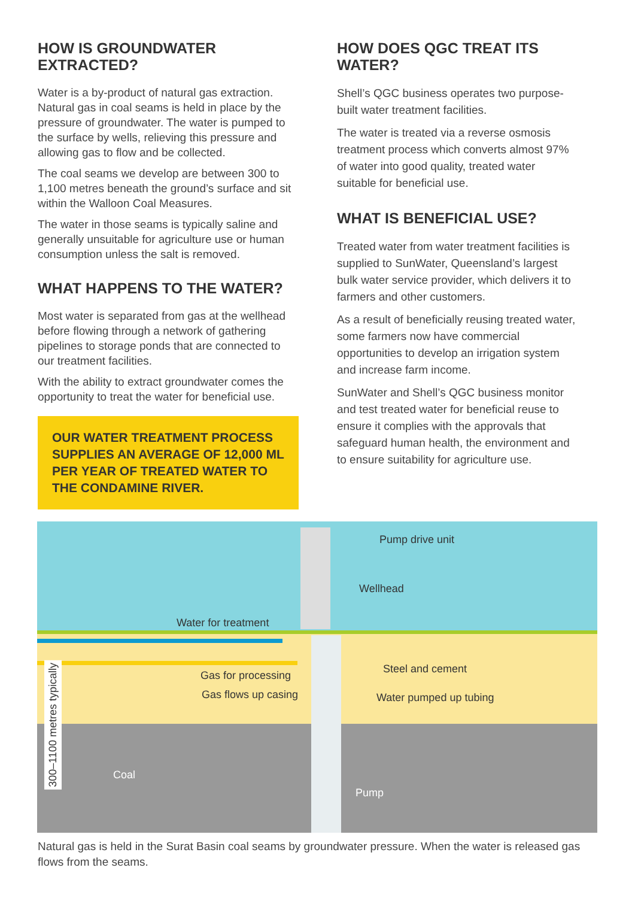HOW IS GROUNDWATER EXTRACTED?
Water is a by-product of natural gas extraction. Natural gas in coal seams is held in place by the pressure of groundwater. The water is pumped to the surface by wells, relieving this pressure and allowing gas to flow and be collected.
The coal seams we develop are between 300 to 1,100 metres beneath the ground’s surface and sit within the Walloon Coal Measures.
The water in those seams is typically saline and generally unsuitable for agriculture use or human consumption unless the salt is removed.
WHAT HAPPENS TO THE WATER?
Most water is separated from gas at the wellhead before flowing through a network of gathering pipelines to storage ponds that are connected to our treatment facilities.
With the ability to extract groundwater comes the opportunity to treat the water for beneficial use.
OUR WATER TREATMENT PROCESS SUPPLIES AN AVERAGE OF 12,000 ML PER YEAR OF TREATED WATER TO THE CONDAMINE RIVER.
HOW DOES QGC TREAT ITS WATER?
Shell’s QGC business operates two purpose-built water treatment facilities.
The water is treated via a reverse osmosis treatment process which converts almost 97% of water into good quality, treated water suitable for beneficial use.
WHAT IS BENEFICIAL USE?
Treated water from water treatment facilities is supplied to SunWater, Queensland’s largest bulk water service provider, which delivers it to farmers and other customers.
As a result of beneficially reusing treated water, some farmers now have commercial opportunities to develop an irrigation system and increase farm income.
SunWater and Shell’s QGC business monitor and test treated water for beneficial reuse to ensure it complies with the approvals that safeguard human health, the environment and to ensure suitability for agriculture use.
Pump drive unit
Wellhead
Water for treatment
Gas for processing
Steel and cement
Gas flows up casing Water pumped up tubing
Coal
Pump
300–1100 metres typically
Natural gas is held in the Surat Basin coal seams by groundwater pressure. When the water is released gas flows from the seams.